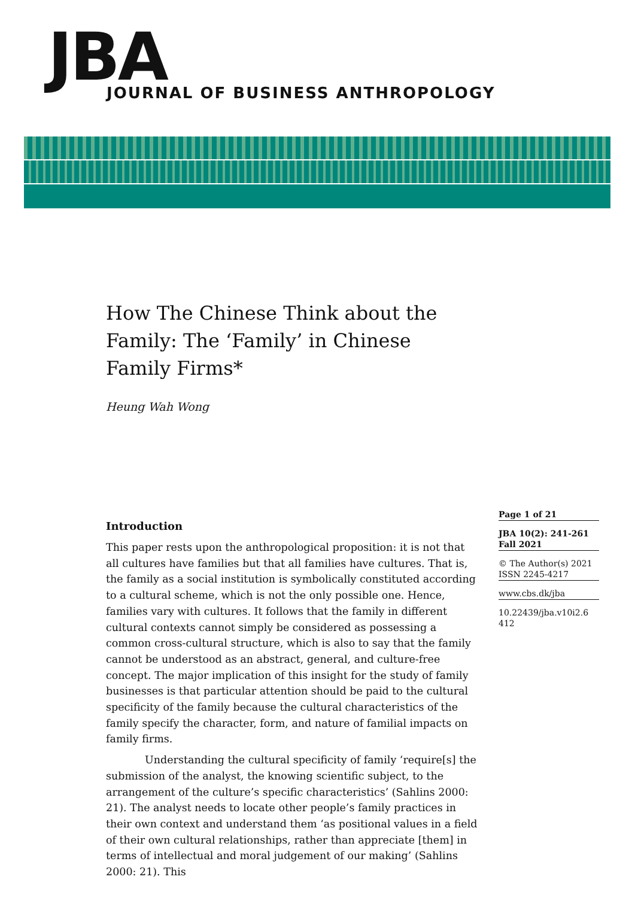JBA
JOURNAL OF BUSINESS ANTHROPOLOGY
How The Chinese Think about the Family: The ‘Family’ in Chinese Family Firms*
Heung Wah Wong
Introduction
This paper rests upon the anthropological proposition: it is not that all cultures have families but that all families have cultures. That is, the family as a social institution is symbolically constituted according to a cultural scheme, which is not the only possible one. Hence, families vary with cultures. It follows that the family in different cultural contexts cannot simply be considered as possessing a common cross-cultural structure, which is also to say that the family cannot be understood as an abstract, general, and culture-free concept. The major implication of this insight for the study of family businesses is that particular attention should be paid to the cultural specificity of the family because the cultural characteristics of the family specify the character, form, and nature of familial impacts on family firms.
Understanding the cultural specificity of family ‘require[s] the submission of the analyst, the knowing scientific subject, to the arrangement of the culture’s specific characteristics’ (Sahlins 2000: 21). The analyst needs to locate other people’s family practices in their own context and understand them ‘as positional values in a field of their own cultural relationships, rather than appreciate [them] in terms of intellectual and moral judgement of our making’ (Sahlins 2000: 21). This
Page 1 of 21
JBA 10(2): 241-261
Fall 2021
© The Author(s) 2021
ISSN 2245-4217
www.cbs.dk/jba
10.22439/jba.v10i2.6
412